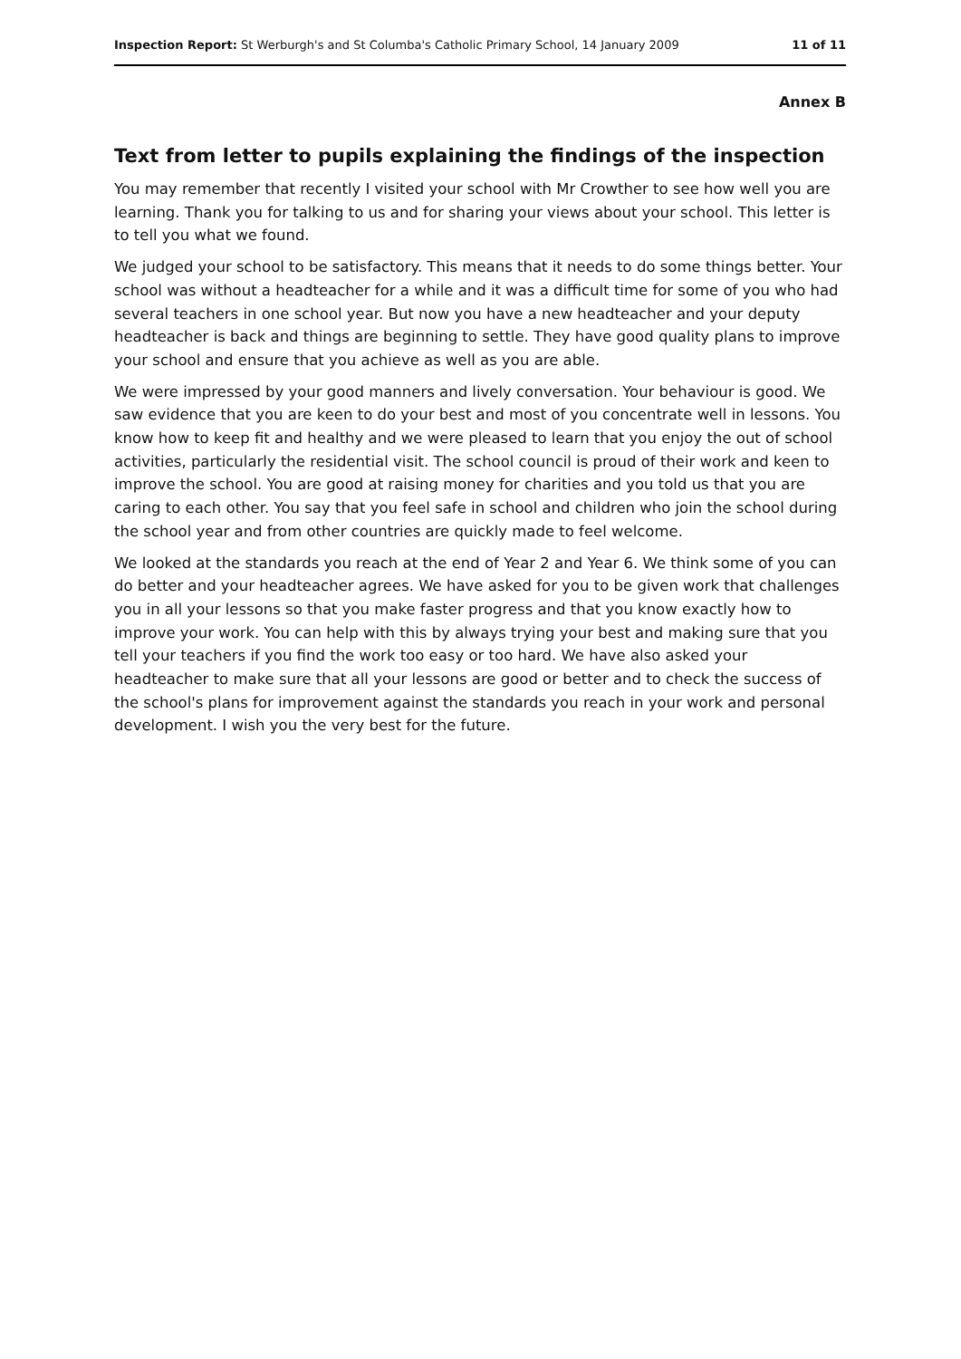Inspection Report: St Werburgh's and St Columba's Catholic Primary School, 14 January 2009 11 of 11
Annex B
Text from letter to pupils explaining the findings of the inspection
You may remember that recently I visited your school with Mr Crowther to see how well you are learning. Thank you for talking to us and for sharing your views about your school. This letter is to tell you what we found.
We judged your school to be satisfactory. This means that it needs to do some things better. Your school was without a headteacher for a while and it was a difficult time for some of you who had several teachers in one school year. But now you have a new headteacher and your deputy headteacher is back and things are beginning to settle. They have good quality plans to improve your school and ensure that you achieve as well as you are able.
We were impressed by your good manners and lively conversation. Your behaviour is good. We saw evidence that you are keen to do your best and most of you concentrate well in lessons. You know how to keep fit and healthy and we were pleased to learn that you enjoy the out of school activities, particularly the residential visit. The school council is proud of their work and keen to improve the school. You are good at raising money for charities and you told us that you are caring to each other. You say that you feel safe in school and children who join the school during the school year and from other countries are quickly made to feel welcome.
We looked at the standards you reach at the end of Year 2 and Year 6. We think some of you can do better and your headteacher agrees. We have asked for you to be given work that challenges you in all your lessons so that you make faster progress and that you know exactly how to improve your work. You can help with this by always trying your best and making sure that you tell your teachers if you find the work too easy or too hard. We have also asked your headteacher to make sure that all your lessons are good or better and to check the success of the school's plans for improvement against the standards you reach in your work and personal development. I wish you the very best for the future.